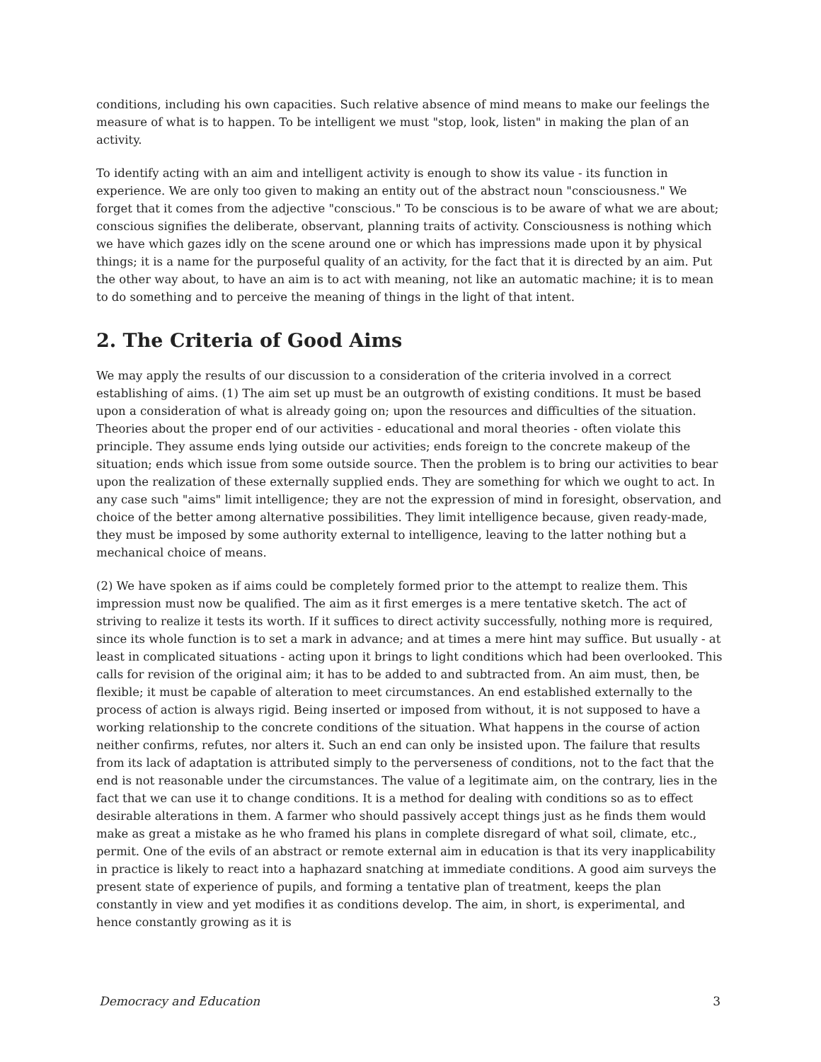conditions, including his own capacities. Such relative absence of mind means to make our feelings the measure of what is to happen. To be intelligent we must "stop, look, listen" in making the plan of an activity.
To identify acting with an aim and intelligent activity is enough to show its value - its function in experience. We are only too given to making an entity out of the abstract noun "consciousness." We forget that it comes from the adjective "conscious." To be conscious is to be aware of what we are about; conscious signifies the deliberate, observant, planning traits of activity. Consciousness is nothing which we have which gazes idly on the scene around one or which has impressions made upon it by physical things; it is a name for the purposeful quality of an activity, for the fact that it is directed by an aim. Put the other way about, to have an aim is to act with meaning, not like an automatic machine; it is to mean to do something and to perceive the meaning of things in the light of that intent.
2. The Criteria of Good Aims
We may apply the results of our discussion to a consideration of the criteria involved in a correct establishing of aims. (1) The aim set up must be an outgrowth of existing conditions. It must be based upon a consideration of what is already going on; upon the resources and difficulties of the situation. Theories about the proper end of our activities - educational and moral theories - often violate this principle. They assume ends lying outside our activities; ends foreign to the concrete makeup of the situation; ends which issue from some outside source. Then the problem is to bring our activities to bear upon the realization of these externally supplied ends. They are something for which we ought to act. In any case such "aims" limit intelligence; they are not the expression of mind in foresight, observation, and choice of the better among alternative possibilities. They limit intelligence because, given ready-made, they must be imposed by some authority external to intelligence, leaving to the latter nothing but a mechanical choice of means.
(2) We have spoken as if aims could be completely formed prior to the attempt to realize them. This impression must now be qualified. The aim as it first emerges is a mere tentative sketch. The act of striving to realize it tests its worth. If it suffices to direct activity successfully, nothing more is required, since its whole function is to set a mark in advance; and at times a mere hint may suffice. But usually - at least in complicated situations - acting upon it brings to light conditions which had been overlooked. This calls for revision of the original aim; it has to be added to and subtracted from. An aim must, then, be flexible; it must be capable of alteration to meet circumstances. An end established externally to the process of action is always rigid. Being inserted or imposed from without, it is not supposed to have a working relationship to the concrete conditions of the situation. What happens in the course of action neither confirms, refutes, nor alters it. Such an end can only be insisted upon. The failure that results from its lack of adaptation is attributed simply to the perverseness of conditions, not to the fact that the end is not reasonable under the circumstances. The value of a legitimate aim, on the contrary, lies in the fact that we can use it to change conditions. It is a method for dealing with conditions so as to effect desirable alterations in them. A farmer who should passively accept things just as he finds them would make as great a mistake as he who framed his plans in complete disregard of what soil, climate, etc., permit. One of the evils of an abstract or remote external aim in education is that its very inapplicability in practice is likely to react into a haphazard snatching at immediate conditions. A good aim surveys the present state of experience of pupils, and forming a tentative plan of treatment, keeps the plan constantly in view and yet modifies it as conditions develop. The aim, in short, is experimental, and hence constantly growing as it is
Democracy and Education 3